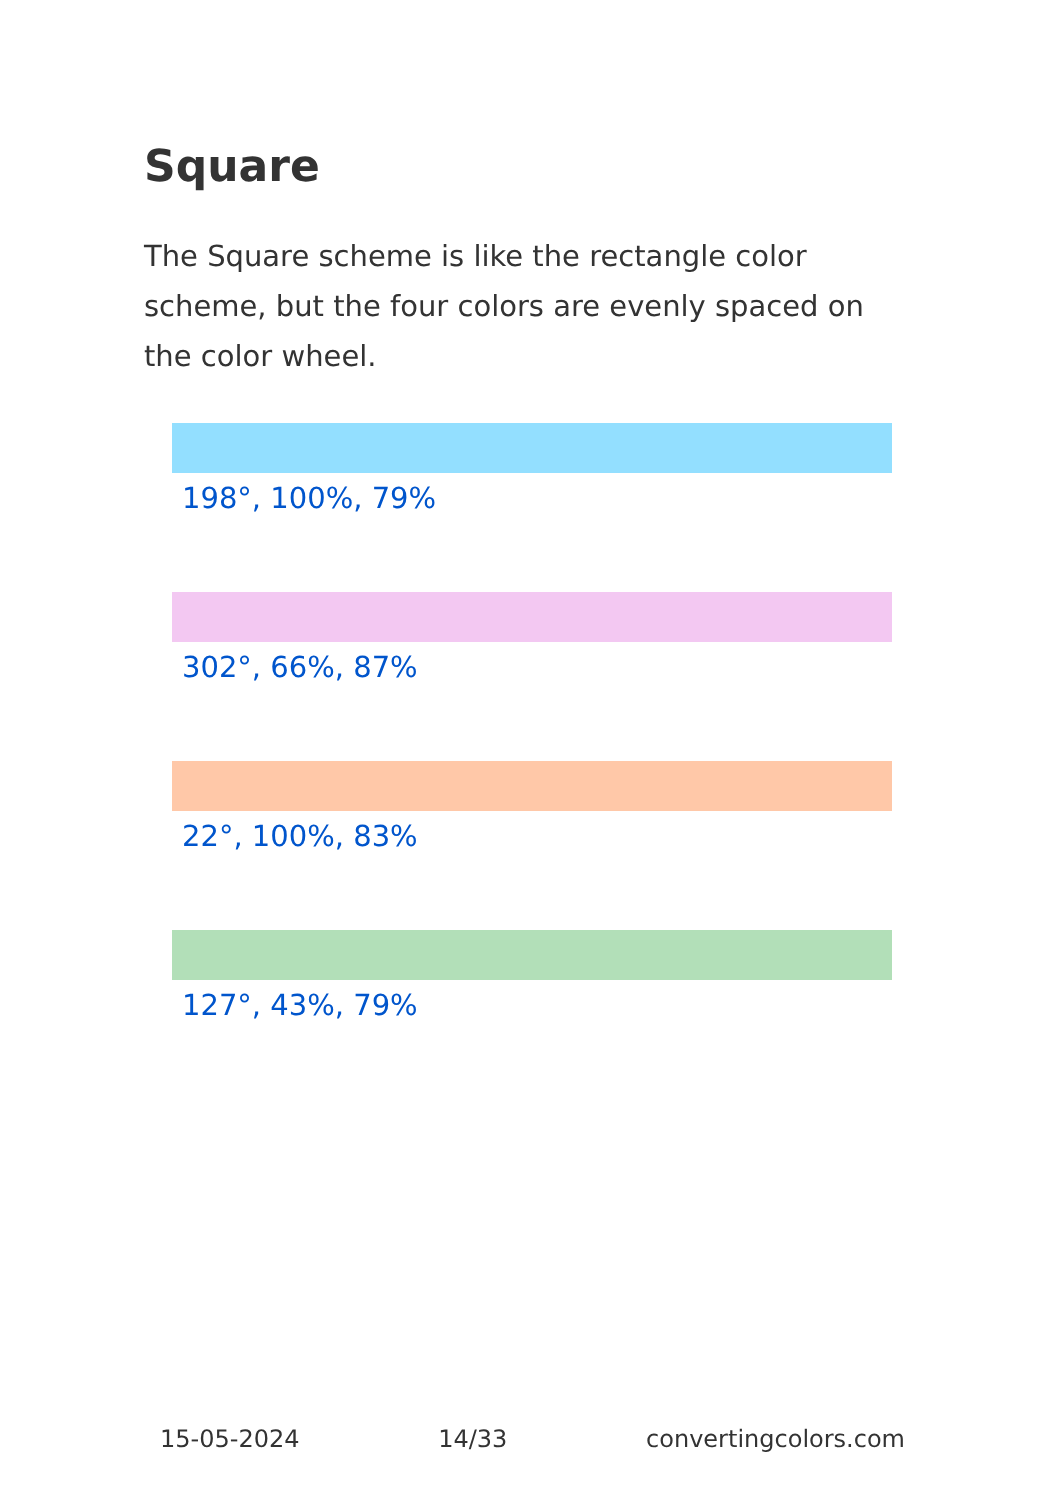Square
The Square scheme is like the rectangle color scheme, but the four colors are evenly spaced on the color wheel.
198°, 100%, 79%
302°, 66%, 87%
22°, 100%, 83%
127°, 43%, 79%
15-05-2024 14/33 convertingcolors.com